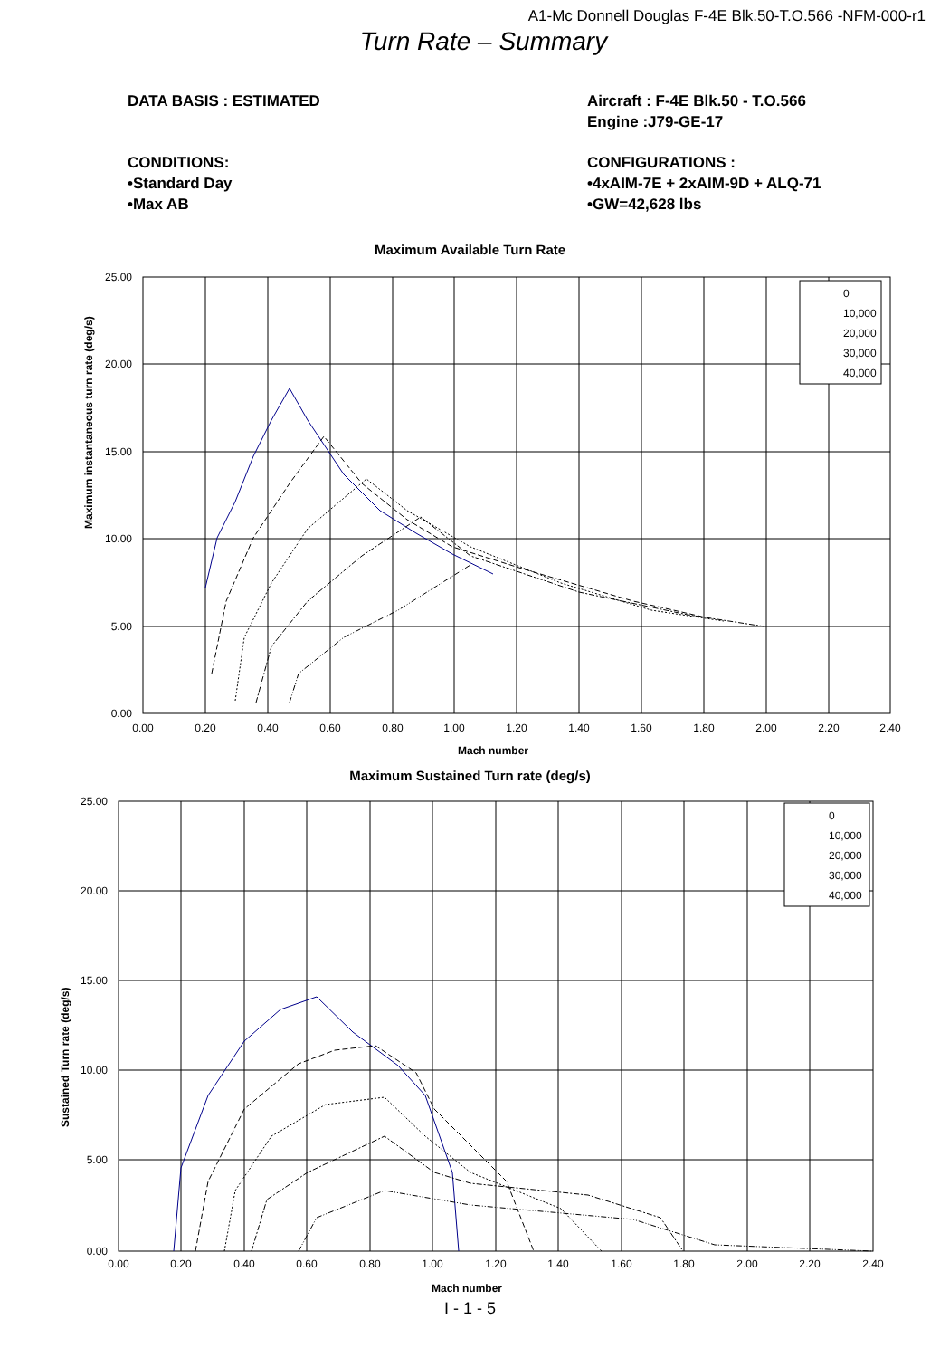A1-Mc Donnell Douglas F-4E Blk.50-T.O.566 -NFM-000-r1
Turn Rate – Summary
DATA BASIS : ESTIMATED Aircraft : F-4E Blk.50 - T.O.566
Engine :J79-GE-17
CONDITIONS:
•Standard Day
•Max AB
CONFIGURATIONS :
•4xAIM-7E + 2xAIM-9D + ALQ-71
•GW=42,628 lbs
Maximum Available Turn Rate
25.00
20.00
15.00
10.00
5.00
0.00
0.00
0.20
0.40
0.60
0.80
1.00
1.20
1.40
1.60
1.80
2.00
2.20
2.40
Mach number
Maximum instantaneous turn rate (deg/s)
0
10,000
20,000
30,000
40,000
Maximum Sustained Turn rate (deg/s)
25.00
20.00
15.00
10.00
5.00
0.00
0.00
0.20
0.40
0.60
0.80
1.00
1.20
1.40
1.60
1.80
2.00
2.20
2.40
Mach number
Sustained Turn rate (deg/s)
0
10,000
20,000
30,000
40,000
I - 1 - 5